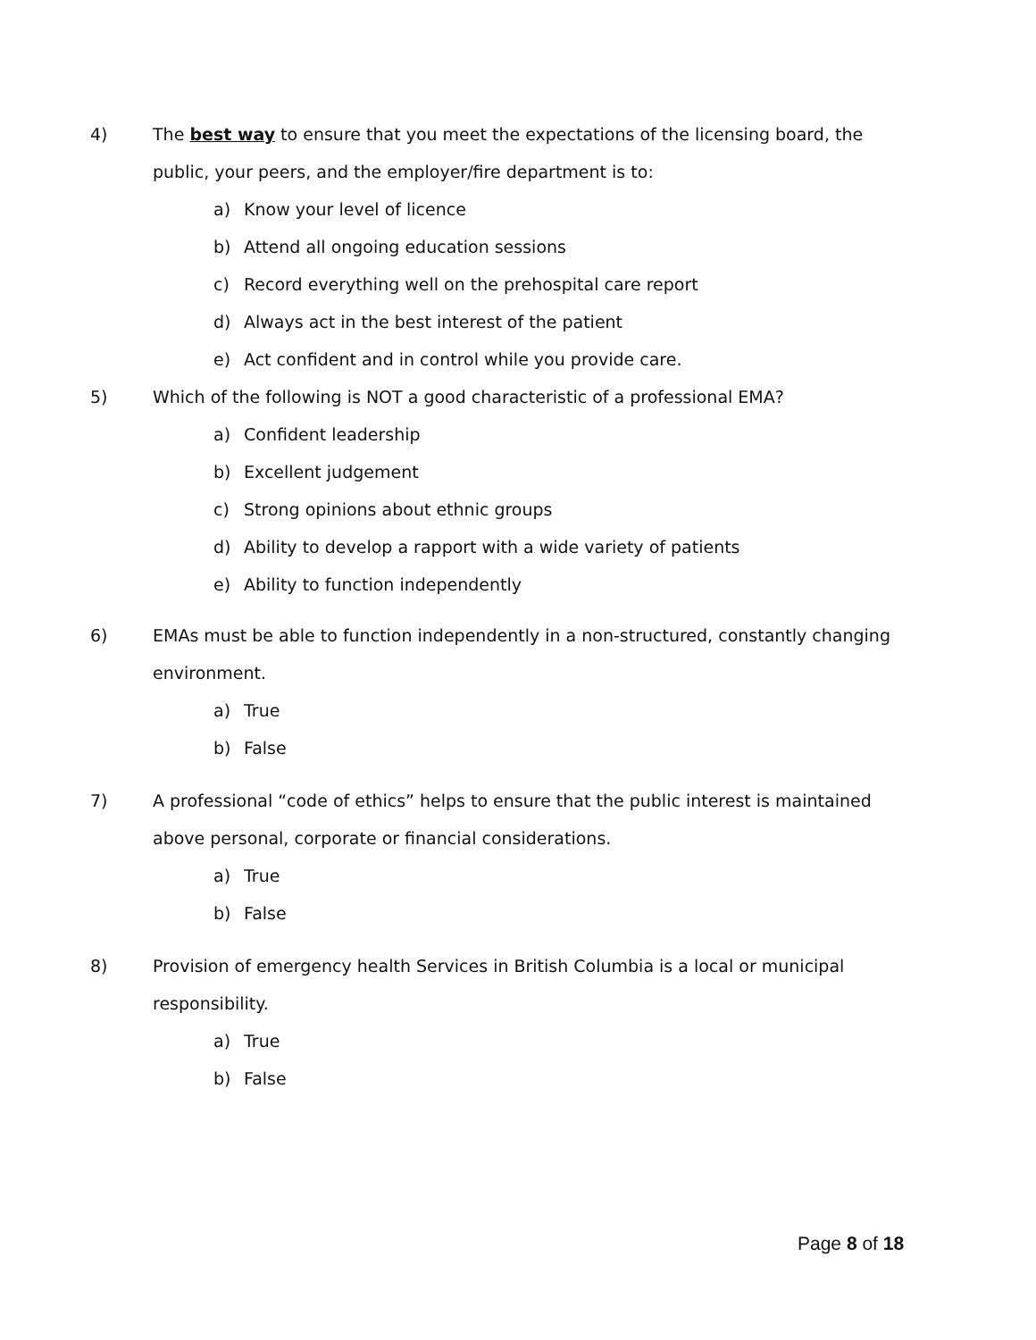4) The best way to ensure that you meet the expectations of the licensing board, the public, your peers, and the employer/fire department is to:
a) Know your level of licence
b) Attend all ongoing education sessions
c) Record everything well on the prehospital care report
d) Always act in the best interest of the patient
e) Act confident and in control while you provide care.
5) Which of the following is NOT a good characteristic of a professional EMA?
a) Confident leadership
b) Excellent judgement
c) Strong opinions about ethnic groups
d) Ability to develop a rapport with a wide variety of patients
e) Ability to function independently
6) EMAs must be able to function independently in a non-structured, constantly changing environment.
a) True
b) False
7) A professional “code of ethics” helps to ensure that the public interest is maintained above personal, corporate or financial considerations.
a) True
b) False
8) Provision of emergency health Services in British Columbia is a local or municipal responsibility.
a) True
b) False
Page 8 of 18